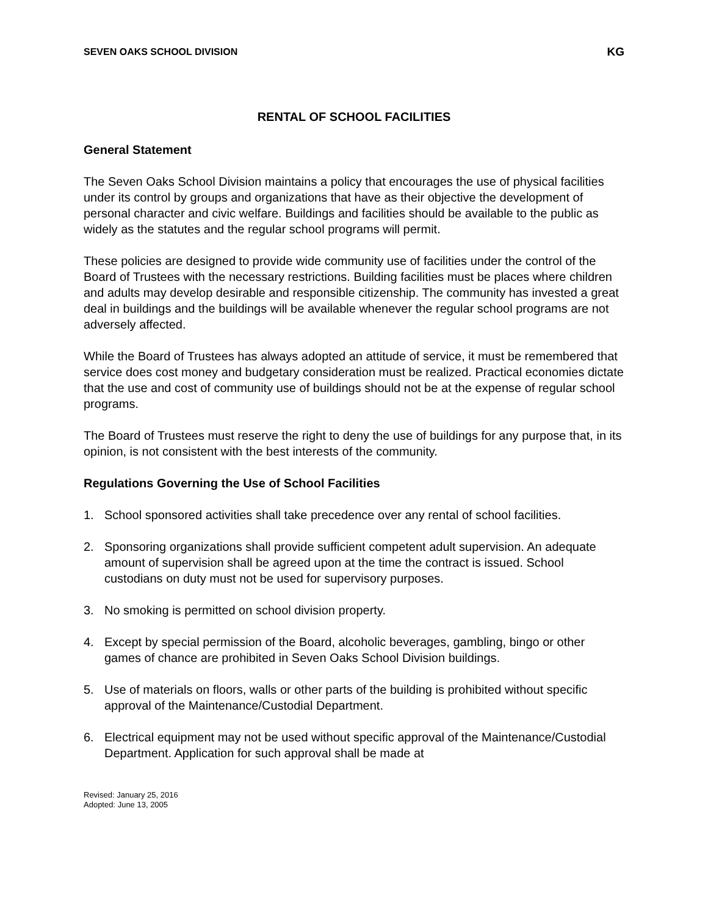SEVEN OAKS SCHOOL DIVISION KG
RENTAL OF SCHOOL FACILITIES
General Statement
The Seven Oaks School Division maintains a policy that encourages the use of physical facilities under its control by groups and organizations that have as their objective the development of personal character and civic welfare. Buildings and facilities should be available to the public as widely as the statutes and the regular school programs will permit.
These policies are designed to provide wide community use of facilities under the control of the Board of Trustees with the necessary restrictions. Building facilities must be places where children and adults may develop desirable and responsible citizenship. The community has invested a great deal in buildings and the buildings will be available whenever the regular school programs are not adversely affected.
While the Board of Trustees has always adopted an attitude of service, it must be remembered that service does cost money and budgetary consideration must be realized. Practical economies dictate that the use and cost of community use of buildings should not be at the expense of regular school programs.
The Board of Trustees must reserve the right to deny the use of buildings for any purpose that, in its opinion, is not consistent with the best interests of the community.
Regulations Governing the Use of School Facilities
1. School sponsored activities shall take precedence over any rental of school facilities.
2. Sponsoring organizations shall provide sufficient competent adult supervision. An adequate amount of supervision shall be agreed upon at the time the contract is issued. School custodians on duty must not be used for supervisory purposes.
3. No smoking is permitted on school division property.
4. Except by special permission of the Board, alcoholic beverages, gambling, bingo or other games of chance are prohibited in Seven Oaks School Division buildings.
5. Use of materials on floors, walls or other parts of the building is prohibited without specific approval of the Maintenance/Custodial Department.
6. Electrical equipment may not be used without specific approval of the Maintenance/Custodial Department. Application for such approval shall be made at
Revised: January 25, 2016
Adopted: June 13, 2005